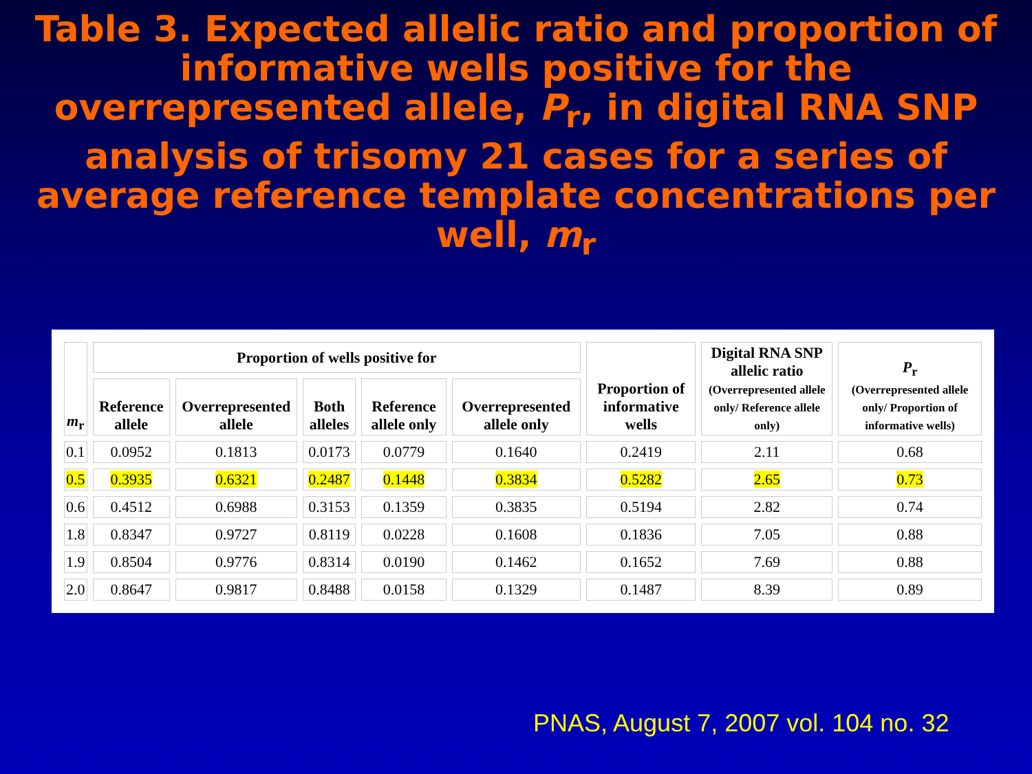Table 3. Expected allelic ratio and proportion of informative wells positive for the overrepresented allele, P<sub>r</sub>, in digital RNA SNP analysis of trisomy 21 cases for a series of average reference template concentrations per well, m<sub>r</sub>
| m<sub>r</sub> | Proportion of wells positive for | | | | | Proportion of informative wells | Digital RNA SNP allelic ratio (Overrepresented allele only/ Reference allele only) | P<sub>r</sub> (Overrepresented allele only/ Proportion of informative wells) |
| --- | --- | --- | --- | --- | --- | --- | --- | --- |
| | Reference allele | Overrepresented allele | Both alleles | Reference allele only | Overrepresented allele only | | | |
| 0.1 | 0.0952 | 0.1813 | 0.0173 | 0.0779 | 0.1640 | 0.2419 | 2.11 | 0.68 |
| 0.5 | 0.3935 | 0.6321 | 0.2487 | 0.1448 | 0.3834 | 0.5282 | 2.65 | 0.73 |
| 0.6 | 0.4512 | 0.6988 | 0.3153 | 0.1359 | 0.3835 | 0.5194 | 2.82 | 0.74 |
| 1.8 | 0.8347 | 0.9727 | 0.8119 | 0.0228 | 0.1608 | 0.1836 | 7.05 | 0.88 |
| 1.9 | 0.8504 | 0.9776 | 0.8314 | 0.0190 | 0.1462 | 0.1652 | 7.69 | 0.88 |
| 2.0 | 0.8647 | 0.9817 | 0.8488 | 0.0158 | 0.1329 | 0.1487 | 8.39 | 0.89 |
PNAS, August 7, 2007 vol. 104 no. 32